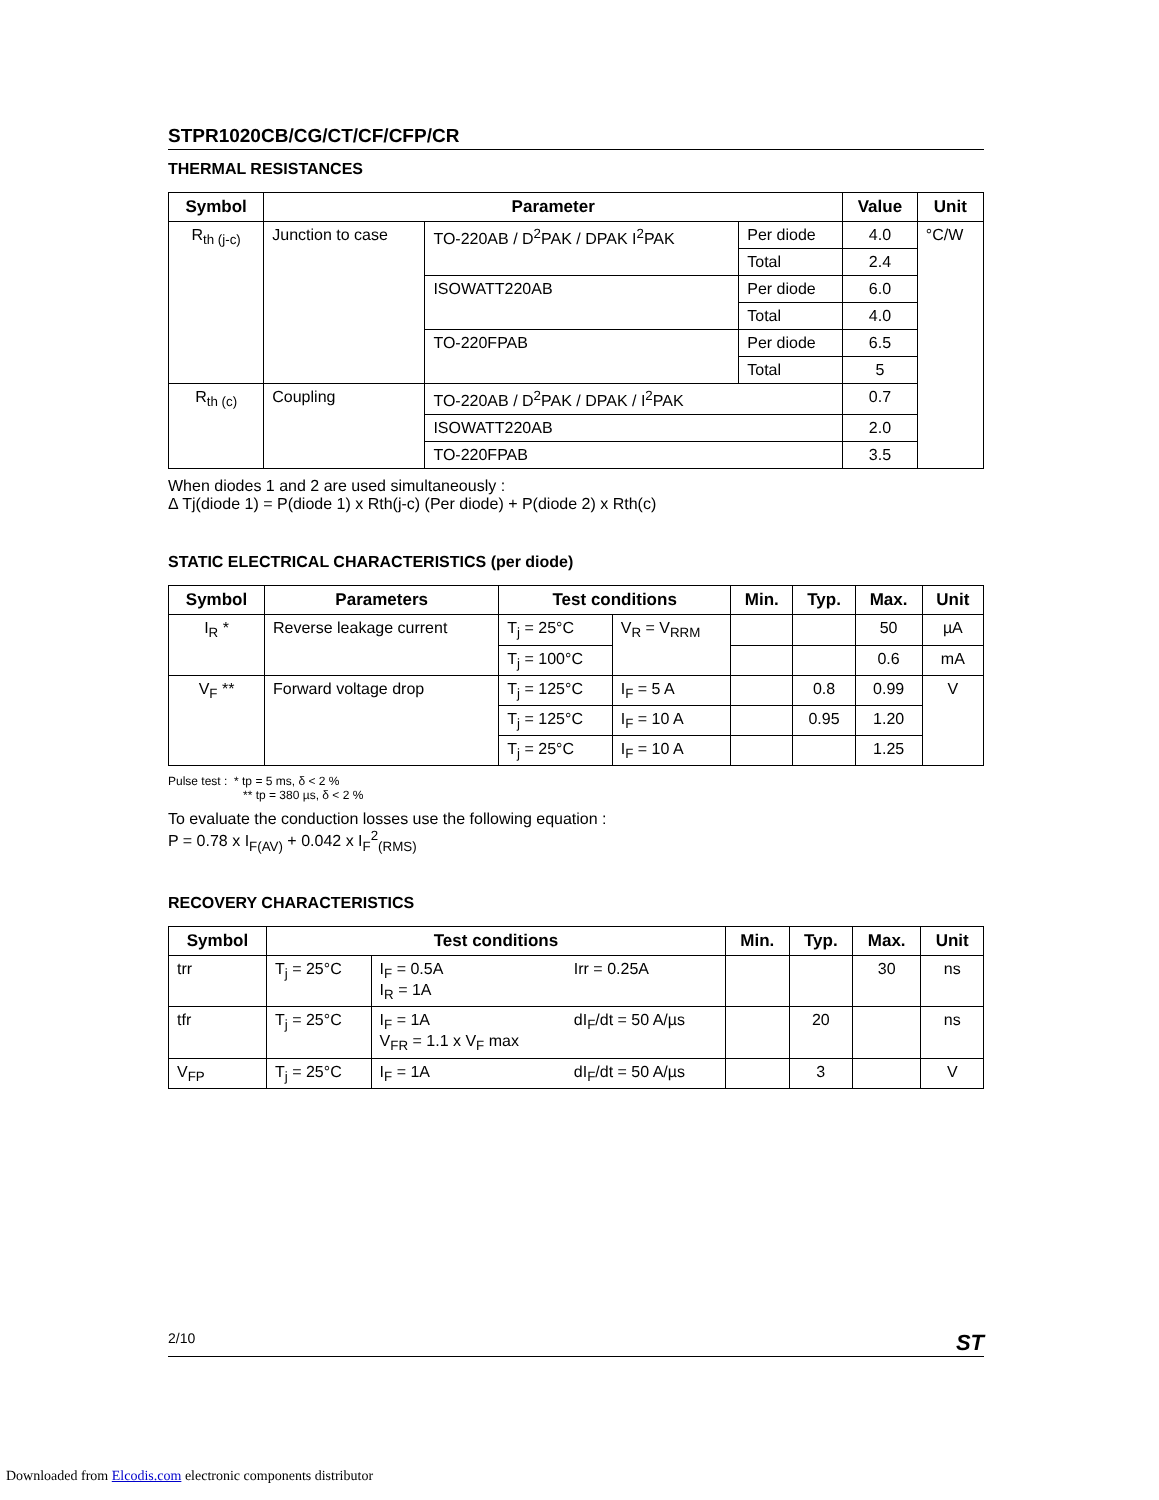STPR1020CB/CG/CT/CF/CFP/CR
THERMAL RESISTANCES
| Symbol | Parameter | | | Value | Unit |
| --- | --- | --- | --- | --- | --- |
| R<sub>th (j-c)</sub> | Junction to case | TO-220AB / D<sup>2</sup>PAK / DPAK I<sup>2</sup>PAK | Per diode | 4.0 | °C/W |
| | | | Total | 2.4 | |
| | | ISOWATT220AB | Per diode | 6.0 | |
| | | | Total | 4.0 | |
| | | TO-220FPAB | Per diode | 6.5 | |
| | | | Total | 5 | |
| R<sub>th (c)</sub> | Coupling | TO-220AB / D<sup>2</sup>PAK / DPAK / I<sup>2</sup>PAK | | 0.7 | |
| | | ISOWATT220AB | | 2.0 | |
| | | TO-220FPAB | | 3.5 | |
When diodes 1 and 2 are used simultaneously :
Δ Tj(diode 1) = P(diode 1) x Rth(j-c) (Per diode) + P(diode 2) x Rth(c)
STATIC ELECTRICAL CHARACTERISTICS (per diode)
| Symbol | Parameters | Test conditions | | Min. | Typ. | Max. | Unit |
| --- | --- | --- | --- | --- | --- | --- | --- |
| I<sub>R</sub> * | Reverse leakage current | T<sub>j</sub> = 25°C | V<sub>R</sub> = V<sub>RRM</sub> | | | 50 | µA |
| | | T<sub>j</sub> = 100°C | | | | 0.6 | mA |
| V<sub>F</sub> ** | Forward voltage drop | T<sub>j</sub> = 125°C | I<sub>F</sub> = 5 A | | 0.8 | 0.99 | V |
| | | T<sub>j</sub> = 125°C | I<sub>F</sub> = 10 A | | 0.95 | 1.20 | |
| | | T<sub>j</sub> = 25°C | I<sub>F</sub> = 10 A | | | 1.25 | |
Pulse test : * tp = 5 ms, δ < 2 %
** tp = 380 µs, δ < 2 %
To evaluate the conduction losses use the following equation :
P = 0.78 x I<sub>F(AV)</sub> + 0.042 x I<sub>F</sub><sup>2</sup><sub>(RMS)</sub>
RECOVERY CHARACTERISTICS
| Symbol | Test conditions | | | Min. | Typ. | Max. | Unit |
| --- | --- | --- | --- | --- | --- | --- | --- |
| trr | T<sub>j</sub> = 25°C | I<sub>F</sub> = 0.5A I<sub>R</sub> = 1A | Irr = 0.25A | | | 30 | ns |
| tfr | T<sub>j</sub> = 25°C | I<sub>F</sub> = 1A V<sub>FR</sub> = 1.1 x V<sub>F</sub> max | dI<sub>F</sub>/dt = 50 A/µs | | 20 | | ns |
| V<sub>FP</sub> | T<sub>j</sub> = 25°C | I<sub>F</sub> = 1A | dI<sub>F</sub>/dt = 50 A/µs | | 3 | | V |
2/10 ST
Downloaded from Elcodis.com electronic components distributor